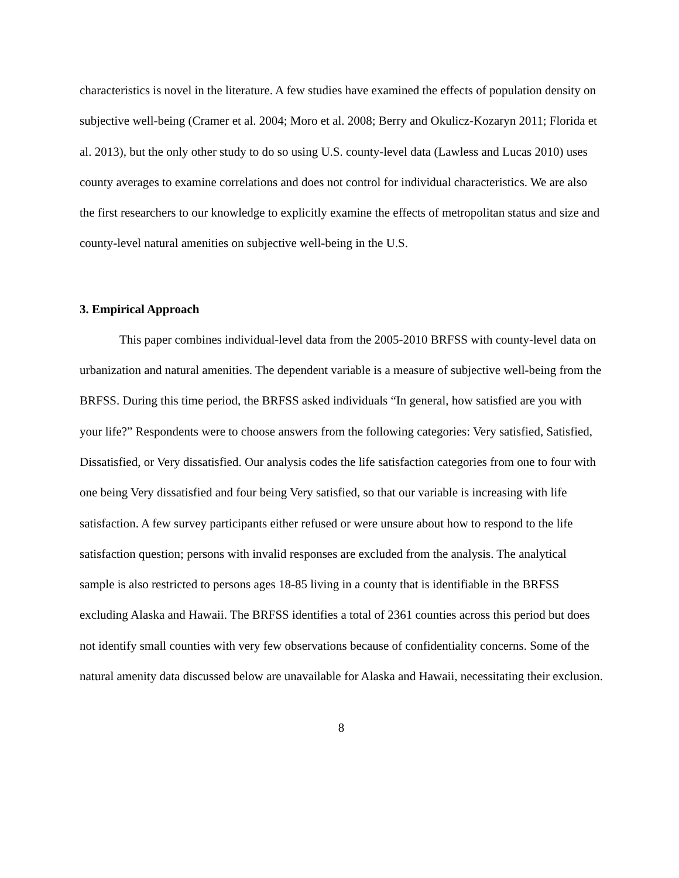characteristics is novel in the literature. A few studies have examined the effects of population density on subjective well-being (Cramer et al. 2004; Moro et al. 2008; Berry and Okulicz-Kozaryn 2011; Florida et al. 2013), but the only other study to do so using U.S. county-level data (Lawless and Lucas 2010) uses county averages to examine correlations and does not control for individual characteristics. We are also the first researchers to our knowledge to explicitly examine the effects of metropolitan status and size and county-level natural amenities on subjective well-being in the U.S.
3. Empirical Approach
This paper combines individual-level data from the 2005-2010 BRFSS with county-level data on urbanization and natural amenities. The dependent variable is a measure of subjective well-being from the BRFSS. During this time period, the BRFSS asked individuals “In general, how satisfied are you with your life?” Respondents were to choose answers from the following categories: Very satisfied, Satisfied, Dissatisfied, or Very dissatisfied. Our analysis codes the life satisfaction categories from one to four with one being Very dissatisfied and four being Very satisfied, so that our variable is increasing with life satisfaction. A few survey participants either refused or were unsure about how to respond to the life satisfaction question; persons with invalid responses are excluded from the analysis. The analytical sample is also restricted to persons ages 18-85 living in a county that is identifiable in the BRFSS excluding Alaska and Hawaii. The BRFSS identifies a total of 2361 counties across this period but does not identify small counties with very few observations because of confidentiality concerns. Some of the natural amenity data discussed below are unavailable for Alaska and Hawaii, necessitating their exclusion.
8